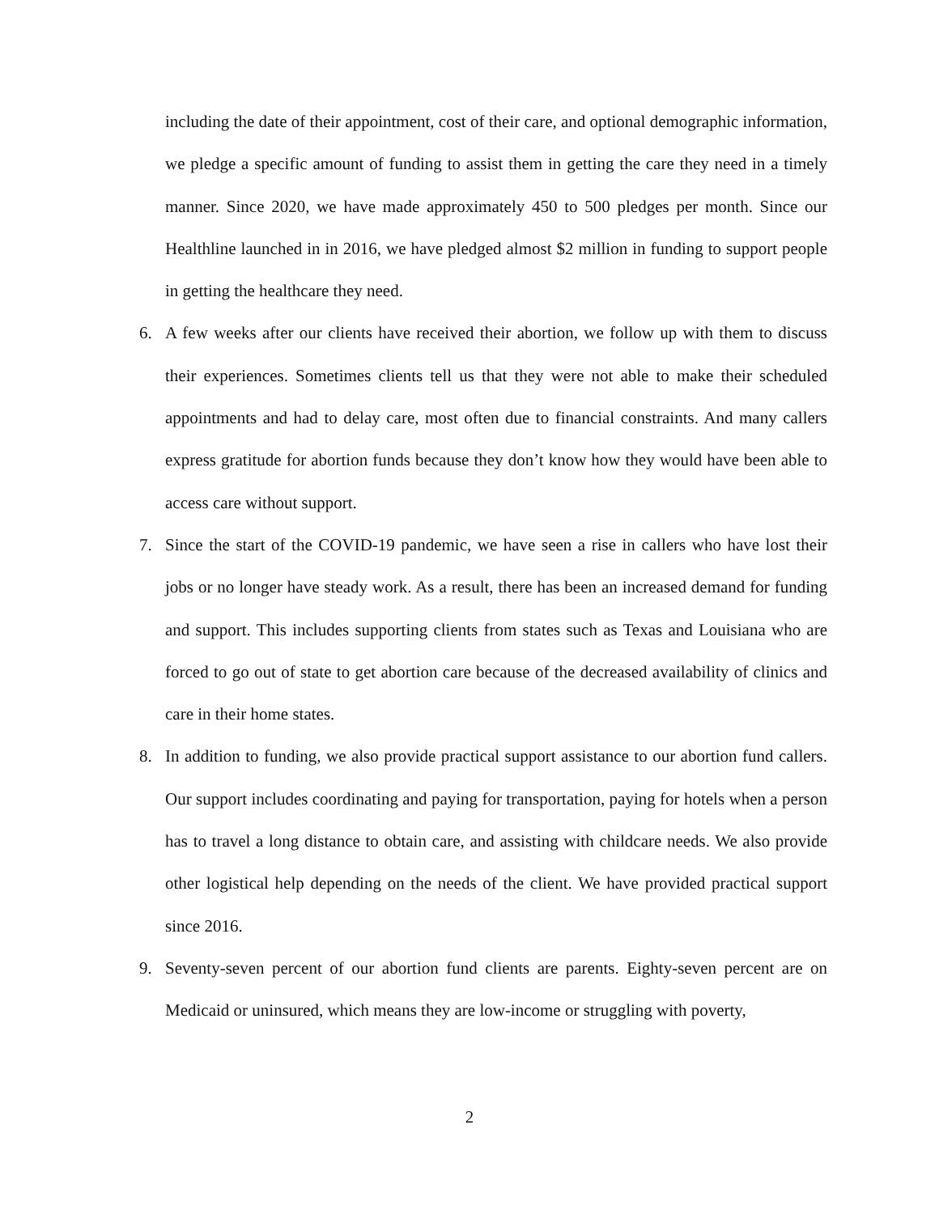including the date of their appointment, cost of their care, and optional demographic information, we pledge a specific amount of funding to assist them in getting the care they need in a timely manner. Since 2020, we have made approximately 450 to 500 pledges per month. Since our Healthline launched in in 2016, we have pledged almost $2 million in funding to support people in getting the healthcare they need.
6. A few weeks after our clients have received their abortion, we follow up with them to discuss their experiences. Sometimes clients tell us that they were not able to make their scheduled appointments and had to delay care, most often due to financial constraints. And many callers express gratitude for abortion funds because they don’t know how they would have been able to access care without support.
7. Since the start of the COVID-19 pandemic, we have seen a rise in callers who have lost their jobs or no longer have steady work. As a result, there has been an increased demand for funding and support. This includes supporting clients from states such as Texas and Louisiana who are forced to go out of state to get abortion care because of the decreased availability of clinics and care in their home states.
8. In addition to funding, we also provide practical support assistance to our abortion fund callers. Our support includes coordinating and paying for transportation, paying for hotels when a person has to travel a long distance to obtain care, and assisting with childcare needs. We also provide other logistical help depending on the needs of the client. We have provided practical support since 2016.
9. Seventy-seven percent of our abortion fund clients are parents. Eighty-seven percent are on Medicaid or uninsured, which means they are low-income or struggling with poverty,
2